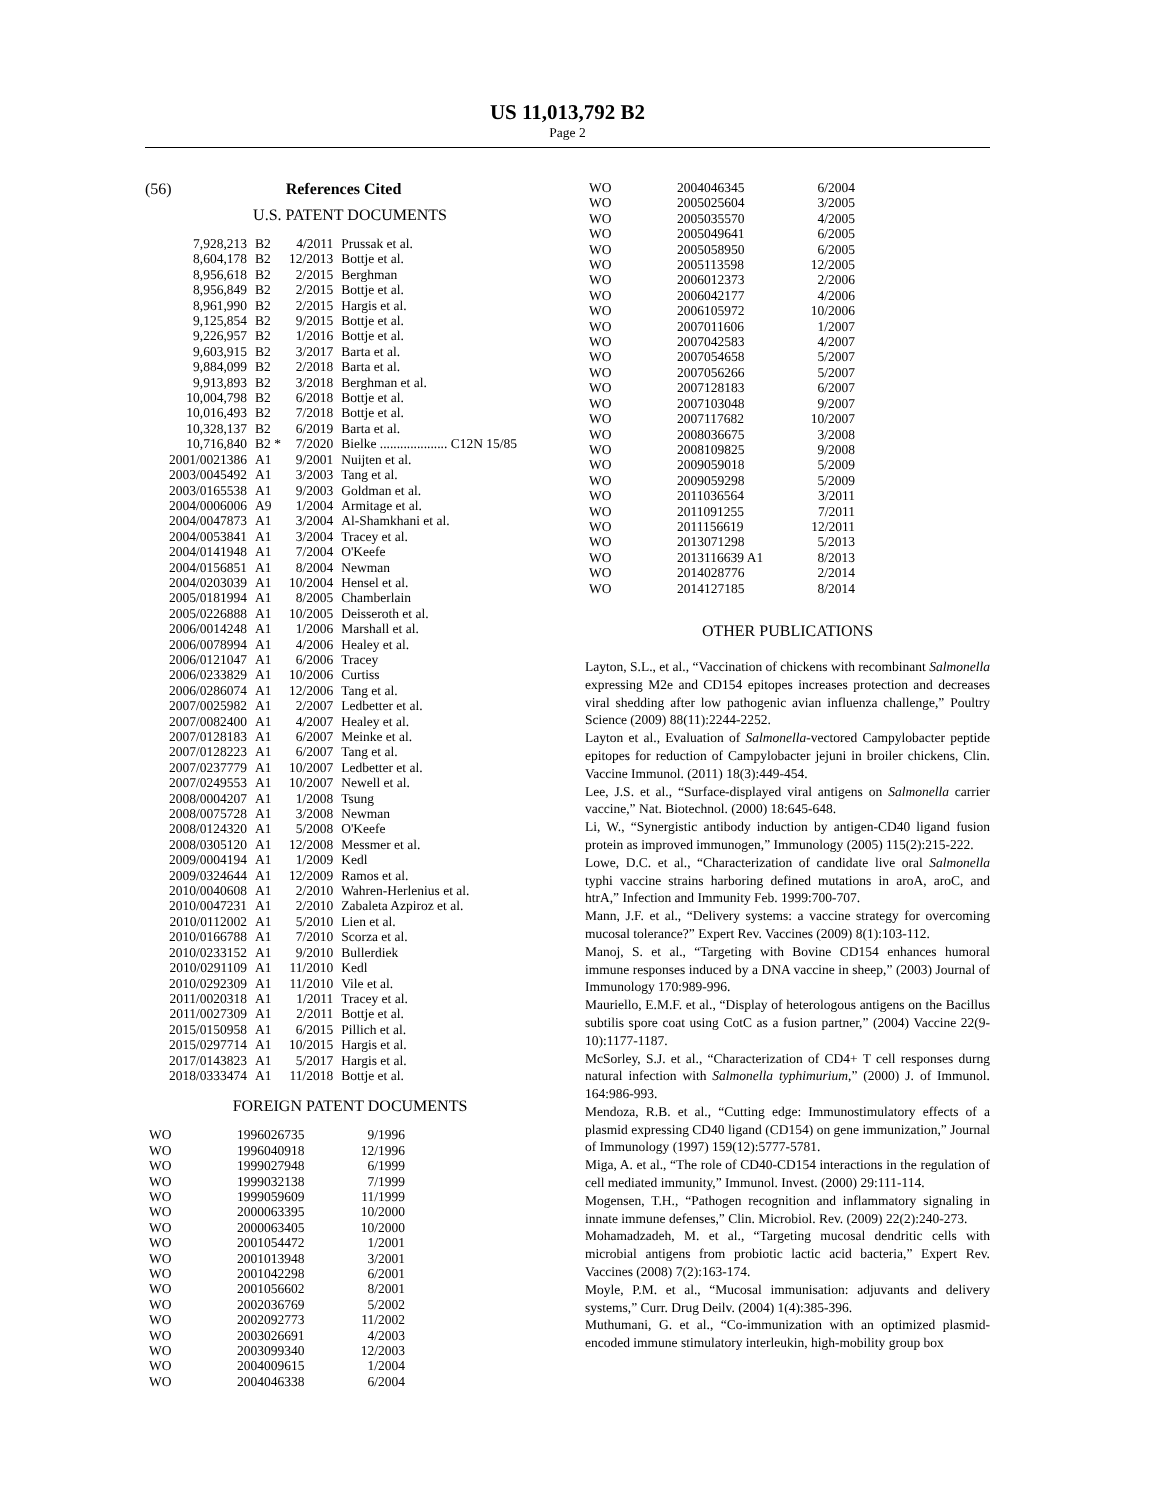US 11,013,792 B2
Page 2
(56) References Cited
U.S. PATENT DOCUMENTS
| 7,928,213 | B2 | 4/2011 | Prussak et al. |
| 8,604,178 | B2 | 12/2013 | Bottje et al. |
| 8,956,618 | B2 | 2/2015 | Berghman |
| 8,956,849 | B2 | 2/2015 | Bottje et al. |
| 8,961,990 | B2 | 2/2015 | Hargis et al. |
| 9,125,854 | B2 | 9/2015 | Bottje et al. |
| 9,226,957 | B2 | 1/2016 | Bottje et al. |
| 9,603,915 | B2 | 3/2017 | Barta et al. |
| 9,884,099 | B2 | 2/2018 | Barta et al. |
| 9,913,893 | B2 | 3/2018 | Berghman et al. |
| 10,004,798 | B2 | 6/2018 | Bottje et al. |
| 10,016,493 | B2 | 7/2018 | Bottje et al. |
| 10,328,137 | B2 | 6/2019 | Barta et al. |
| 10,716,840 | B2 * | 7/2020 | Bielke .................... C12N 15/85 |
| 2001/0021386 | A1 | 9/2001 | Nuijten et al. |
| 2003/0045492 | A1 | 3/2003 | Tang et al. |
| 2003/0165538 | A1 | 9/2003 | Goldman et al. |
| 2004/0006006 | A9 | 1/2004 | Armitage et al. |
| 2004/0047873 | A1 | 3/2004 | Al-Shamkhani et al. |
| 2004/0053841 | A1 | 3/2004 | Tracey et al. |
| 2004/0141948 | A1 | 7/2004 | O'Keefe |
| 2004/0156851 | A1 | 8/2004 | Newman |
| 2004/0203039 | A1 | 10/2004 | Hensel et al. |
| 2005/0181994 | A1 | 8/2005 | Chamberlain |
| 2005/0226888 | A1 | 10/2005 | Deisseroth et al. |
| 2006/0014248 | A1 | 1/2006 | Marshall et al. |
| 2006/0078994 | A1 | 4/2006 | Healey et al. |
| 2006/0121047 | A1 | 6/2006 | Tracey |
| 2006/0233829 | A1 | 10/2006 | Curtiss |
| 2006/0286074 | A1 | 12/2006 | Tang et al. |
| 2007/0025982 | A1 | 2/2007 | Ledbetter et al. |
| 2007/0082400 | A1 | 4/2007 | Healey et al. |
| 2007/0128183 | A1 | 6/2007 | Meinke et al. |
| 2007/0128223 | A1 | 6/2007 | Tang et al. |
| 2007/0237779 | A1 | 10/2007 | Ledbetter et al. |
| 2007/0249553 | A1 | 10/2007 | Newell et al. |
| 2008/0004207 | A1 | 1/2008 | Tsung |
| 2008/0075728 | A1 | 3/2008 | Newman |
| 2008/0124320 | A1 | 5/2008 | O'Keefe |
| 2008/0305120 | A1 | 12/2008 | Messmer et al. |
| 2009/0004194 | A1 | 1/2009 | Kedl |
| 2009/0324644 | A1 | 12/2009 | Ramos et al. |
| 2010/0040608 | A1 | 2/2010 | Wahren-Herlenius et al. |
| 2010/0047231 | A1 | 2/2010 | Zabaleta Azpiroz et al. |
| 2010/0112002 | A1 | 5/2010 | Lien et al. |
| 2010/0166788 | A1 | 7/2010 | Scorza et al. |
| 2010/0233152 | A1 | 9/2010 | Bullerdiek |
| 2010/0291109 | A1 | 11/2010 | Kedl |
| 2010/0292309 | A1 | 11/2010 | Vile et al. |
| 2011/0020318 | A1 | 1/2011 | Tracey et al. |
| 2011/0027309 | A1 | 2/2011 | Bottje et al. |
| 2015/0150958 | A1 | 6/2015 | Pillich et al. |
| 2015/0297714 | A1 | 10/2015 | Hargis et al. |
| 2017/0143823 | A1 | 5/2017 | Hargis et al. |
| 2018/0333474 | A1 | 11/2018 | Bottje et al. |
FOREIGN PATENT DOCUMENTS
| WO | 1996026735 | 9/1996 |
| WO | 1996040918 | 12/1996 |
| WO | 1999027948 | 6/1999 |
| WO | 1999032138 | 7/1999 |
| WO | 1999059609 | 11/1999 |
| WO | 2000063395 | 10/2000 |
| WO | 2000063405 | 10/2000 |
| WO | 2001054472 | 1/2001 |
| WO | 2001013948 | 3/2001 |
| WO | 2001042298 | 6/2001 |
| WO | 2001056602 | 8/2001 |
| WO | 2002036769 | 5/2002 |
| WO | 2002092773 | 11/2002 |
| WO | 2003026691 | 4/2003 |
| WO | 2003099340 | 12/2003 |
| WO | 2004009615 | 1/2004 |
| WO | 2004046338 | 6/2004 |
| WO | 2004046345 | 6/2004 |
| WO | 2005025604 | 3/2005 |
| WO | 2005035570 | 4/2005 |
| WO | 2005049641 | 6/2005 |
| WO | 2005058950 | 6/2005 |
| WO | 2005113598 | 12/2005 |
| WO | 2006012373 | 2/2006 |
| WO | 2006042177 | 4/2006 |
| WO | 2006105972 | 10/2006 |
| WO | 2007011606 | 1/2007 |
| WO | 2007042583 | 4/2007 |
| WO | 2007054658 | 5/2007 |
| WO | 2007056266 | 5/2007 |
| WO | 2007128183 | 6/2007 |
| WO | 2007103048 | 9/2007 |
| WO | 2007117682 | 10/2007 |
| WO | 2008036675 | 3/2008 |
| WO | 2008109825 | 9/2008 |
| WO | 2009059018 | 5/2009 |
| WO | 2009059298 | 5/2009 |
| WO | 2011036564 | 3/2011 |
| WO | 2011091255 | 7/2011 |
| WO | 2011156619 | 12/2011 |
| WO | 2013071298 | 5/2013 |
| WO | 2013116639 A1 | 8/2013 |
| WO | 2014028776 | 2/2014 |
| WO | 2014127185 | 8/2014 |
OTHER PUBLICATIONS
Layton, S.L., et al., “Vaccination of chickens with recombinant Salmonella expressing M2e and CD154 epitopes increases protection and decreases viral shedding after low pathogenic avian influenza challenge,” Poultry Science (2009) 88(11):2244-2252.
Layton et al., Evaluation of Salmonella-vectored Campylobacter peptide epitopes for reduction of Campylobacter jejuni in broiler chickens, Clin. Vaccine Immunol. (2011) 18(3):449-454.
Lee, J.S. et al., “Surface-displayed viral antigens on Salmonella carrier vaccine,” Nat. Biotechnol. (2000) 18:645-648.
Li, W., “Synergistic antibody induction by antigen-CD40 ligand fusion protein as improved immunogen,” Immunology (2005) 115(2):215-222.
Lowe, D.C. et al., “Characterization of candidate live oral Salmonella typhi vaccine strains harboring defined mutations in aroA, aroC, and htrA,” Infection and Immunity Feb. 1999:700-707.
Mann, J.F. et al., “Delivery systems: a vaccine strategy for overcoming mucosal tolerance?” Expert Rev. Vaccines (2009) 8(1):103-112.
Manoj, S. et al., “Targeting with Bovine CD154 enhances humoral immune responses induced by a DNA vaccine in sheep,” (2003) Journal of Immunology 170:989-996.
Mauriello, E.M.F. et al., “Display of heterologous antigens on the Bacillus subtilis spore coat using CotC as a fusion partner,” (2004) Vaccine 22(9-10):1177-1187.
McSorley, S.J. et al., “Characterization of CD4+ T cell responses durng natural infection with Salmonella typhimurium,” (2000) J. of Immunol. 164:986-993.
Mendoza, R.B. et al., “Cutting edge: Immunostimulatory effects of a plasmid expressing CD40 ligand (CD154) on gene immunization,” Journal of Immunology (1997) 159(12):5777-5781.
Miga, A. et al., “The role of CD40-CD154 interactions in the regulation of cell mediated immunity,” Immunol. Invest. (2000) 29:111-114.
Mogensen, T.H., “Pathogen recognition and inflammatory signaling in innate immune defenses,” Clin. Microbiol. Rev. (2009) 22(2):240-273.
Mohamadzadeh, M. et al., “Targeting mucosal dendritic cells with microbial antigens from probiotic lactic acid bacteria,” Expert Rev. Vaccines (2008) 7(2):163-174.
Moyle, P.M. et al., “Mucosal immunisation: adjuvants and delivery systems,” Curr. Drug Deilv. (2004) 1(4):385-396.
Muthumani, G. et al., “Co-immunization with an optimized plasmid-encoded immune stimulatory interleukin, high-mobility group box